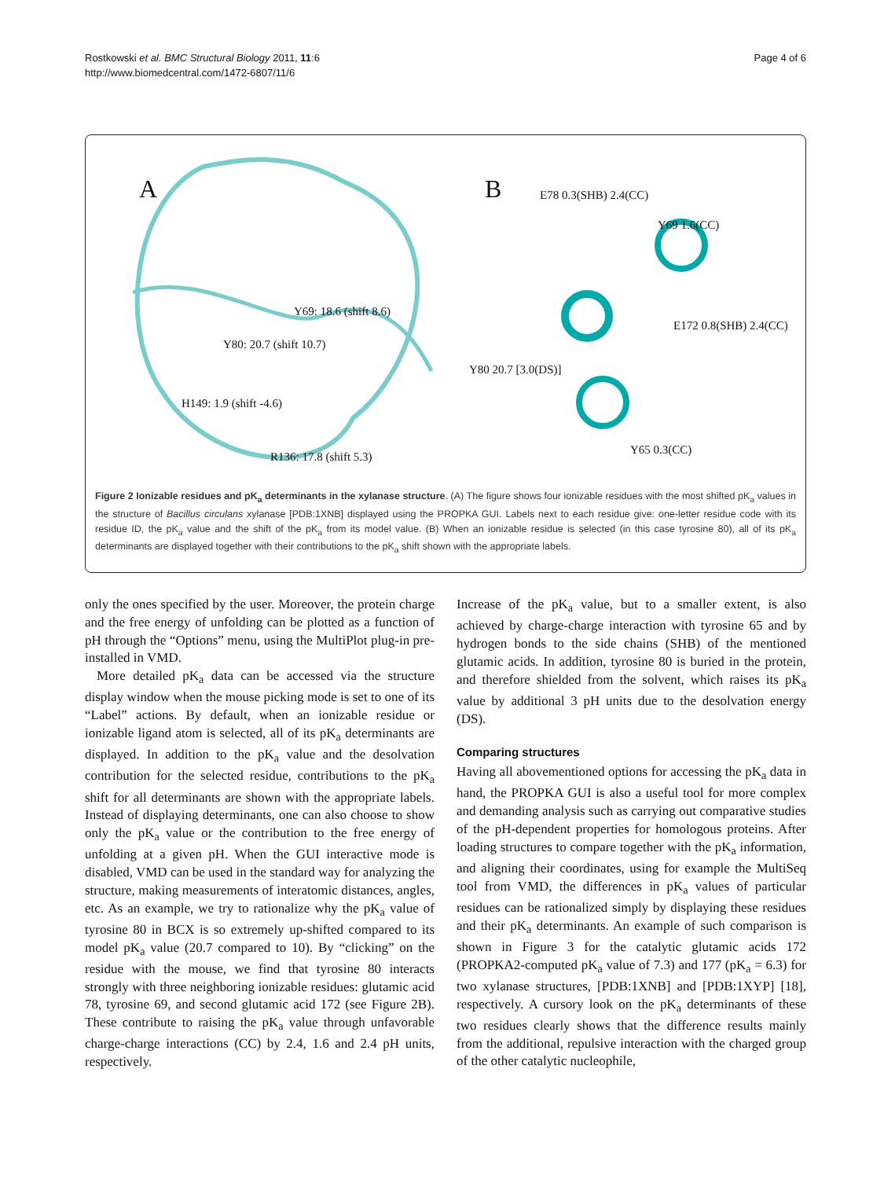Rostkowski et al. BMC Structural Biology 2011, 11:6
http://www.biomedcentral.com/1472-6807/11/6
Page 4 of 6
A
Y69: 18.6 (shift 8.6)
Y80: 20.7 (shift 10.7)
H149: 1.9 (shift -4.6)
R136: 17.8 (shift 5.3)
B E78 0.3(SHB) 2.4(CC)
Y69 1.6(CC)
E172 0.8(SHB) 2.4(CC)
Y80 20.7 [3.0(DS)]
Y65 0.3(CC)
Figure 2 Ionizable residues and pK<sub>a</sub> determinants in the xylanase structure. (A) The figure shows four ionizable residues with the most shifted pK<sub>a</sub> values in the structure of Bacillus circulans xylanase [PDB:1XNB] displayed using the PROPKA GUI. Labels next to each residue give: one-letter residue code with its residue ID, the pK<sub>a</sub> value and the shift of the pK<sub>a</sub> from its model value. (B) When an ionizable residue is selected (in this case tyrosine 80), all of its pK<sub>a</sub> determinants are displayed together with their contributions to the pK<sub>a</sub> shift shown with the appropriate labels.
only the ones specified by the user. Moreover, the protein charge and the free energy of unfolding can be plotted as a function of pH through the “Options” menu, using the MultiPlot plug-in pre-installed in VMD.
More detailed pK<sub>a</sub> data can be accessed via the structure display window when the mouse picking mode is set to one of its “Label” actions. By default, when an ionizable residue or ionizable ligand atom is selected, all of its pK<sub>a</sub> determinants are displayed. In addition to the pK<sub>a</sub> value and the desolvation contribution for the selected residue, contributions to the pK<sub>a</sub> shift for all determinants are shown with the appropriate labels. Instead of displaying determinants, one can also choose to show only the pK<sub>a</sub> value or the contribution to the free energy of unfolding at a given pH. When the GUI interactive mode is disabled, VMD can be used in the standard way for analyzing the structure, making measurements of interatomic distances, angles, etc. As an example, we try to rationalize why the pK<sub>a</sub> value of tyrosine 80 in BCX is so extremely up-shifted compared to its model pK<sub>a</sub> value (20.7 compared to 10). By “clicking” on the residue with the mouse, we find that tyrosine 80 interacts strongly with three neighboring ionizable residues: glutamic acid 78, tyrosine 69, and second glutamic acid 172 (see Figure 2B). These contribute to raising the pK<sub>a</sub> value through unfavorable charge-charge interactions (CC) by 2.4, 1.6 and 2.4 pH units, respectively.
Increase of the pK<sub>a</sub> value, but to a smaller extent, is also achieved by charge-charge interaction with tyrosine 65 and by hydrogen bonds to the side chains (SHB) of the mentioned glutamic acids. In addition, tyrosine 80 is buried in the protein, and therefore shielded from the solvent, which raises its pK<sub>a</sub> value by additional 3 pH units due to the desolvation energy (DS).
Comparing structures
Having all abovementioned options for accessing the pK<sub>a</sub> data in hand, the PROPKA GUI is also a useful tool for more complex and demanding analysis such as carrying out comparative studies of the pH-dependent properties for homologous proteins. After loading structures to compare together with the pK<sub>a</sub> information, and aligning their coordinates, using for example the MultiSeq tool from VMD, the differences in pK<sub>a</sub> values of particular residues can be rationalized simply by displaying these residues and their pK<sub>a</sub> determinants. An example of such comparison is shown in Figure 3 for the catalytic glutamic acids 172 (PROPKA2-computed pK<sub>a</sub> value of 7.3) and 177 (pK<sub>a</sub> = 6.3) for two xylanase structures, [PDB:1XNB] and [PDB:1XYP] [18], respectively. A cursory look on the pK<sub>a</sub> determinants of these two residues clearly shows that the difference results mainly from the additional, repulsive interaction with the charged group of the other catalytic nucleophile,